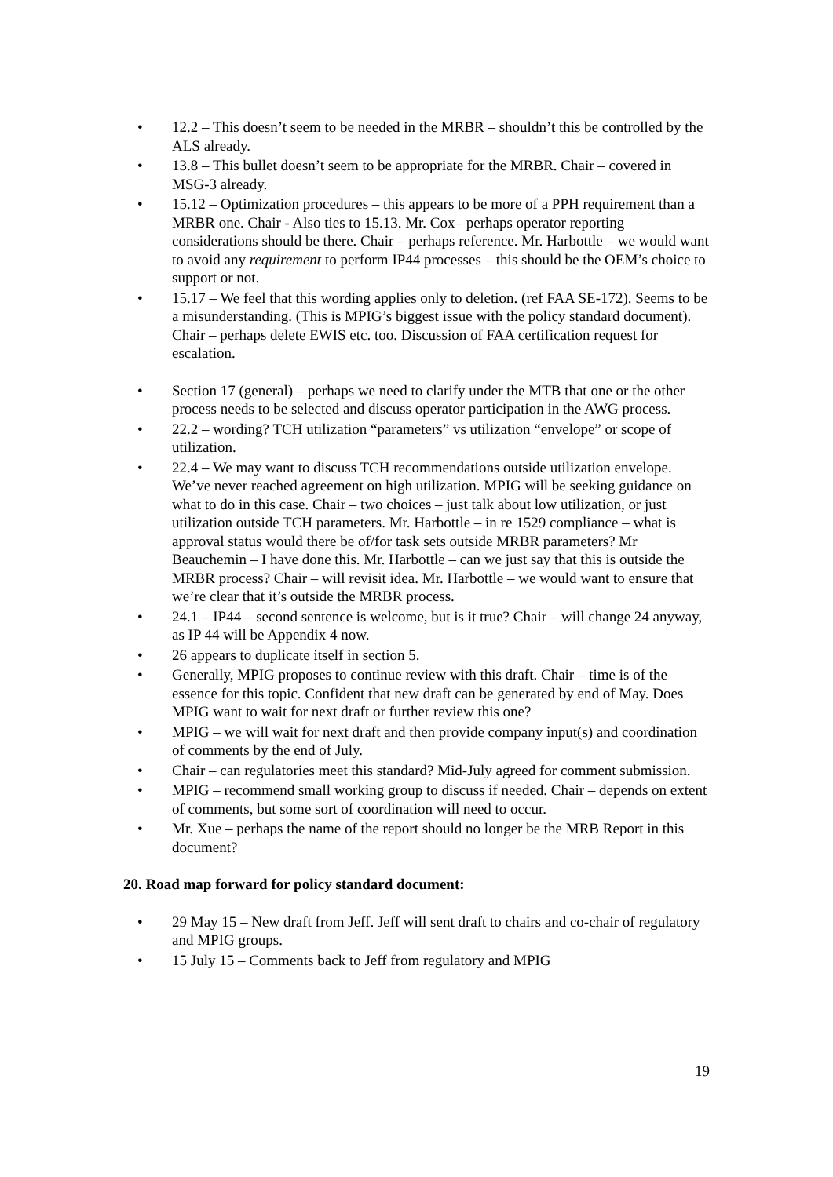• 12.2 – This doesn’t seem to be needed in the MRBR – shouldn’t this be controlled by the ALS already.
• 13.8 – This bullet doesn’t seem to be appropriate for the MRBR. Chair – covered in MSG-3 already.
• 15.12 – Optimization procedures – this appears to be more of a PPH requirement than a MRBR one. Chair - Also ties to 15.13. Mr. Cox– perhaps operator reporting considerations should be there. Chair – perhaps reference. Mr. Harbottle – we would want to avoid any requirement to perform IP44 processes – this should be the OEM’s choice to support or not.
• 15.17 – We feel that this wording applies only to deletion. (ref FAA SE-172). Seems to be a misunderstanding. (This is MPIG’s biggest issue with the policy standard document). Chair – perhaps delete EWIS etc. too. Discussion of FAA certification request for escalation.
• Section 17 (general) – perhaps we need to clarify under the MTB that one or the other process needs to be selected and discuss operator participation in the AWG process.
• 22.2 – wording? TCH utilization “parameters” vs utilization “envelope” or scope of utilization.
• 22.4 – We may want to discuss TCH recommendations outside utilization envelope. We’ve never reached agreement on high utilization. MPIG will be seeking guidance on what to do in this case. Chair – two choices – just talk about low utilization, or just utilization outside TCH parameters. Mr. Harbottle – in re 1529 compliance – what is approval status would there be of/for task sets outside MRBR parameters? Mr Beauchemin – I have done this. Mr. Harbottle – can we just say that this is outside the MRBR process? Chair – will revisit idea. Mr. Harbottle – we would want to ensure that we’re clear that it’s outside the MRBR process.
• 24.1 – IP44 – second sentence is welcome, but is it true? Chair – will change 24 anyway, as IP 44 will be Appendix 4 now.
• 26 appears to duplicate itself in section 5.
• Generally, MPIG proposes to continue review with this draft. Chair – time is of the essence for this topic. Confident that new draft can be generated by end of May. Does MPIG want to wait for next draft or further review this one?
• MPIG – we will wait for next draft and then provide company input(s) and coordination of comments by the end of July.
• Chair – can regulatories meet this standard? Mid-July agreed for comment submission.
• MPIG – recommend small working group to discuss if needed. Chair – depends on extent of comments, but some sort of coordination will need to occur.
• Mr. Xue – perhaps the name of the report should no longer be the MRB Report in this document?
20. Road map forward for policy standard document:
• 29 May 15 – New draft from Jeff. Jeff will sent draft to chairs and co-chair of regulatory and MPIG groups.
• 15 July 15 – Comments back to Jeff from regulatory and MPIG
19